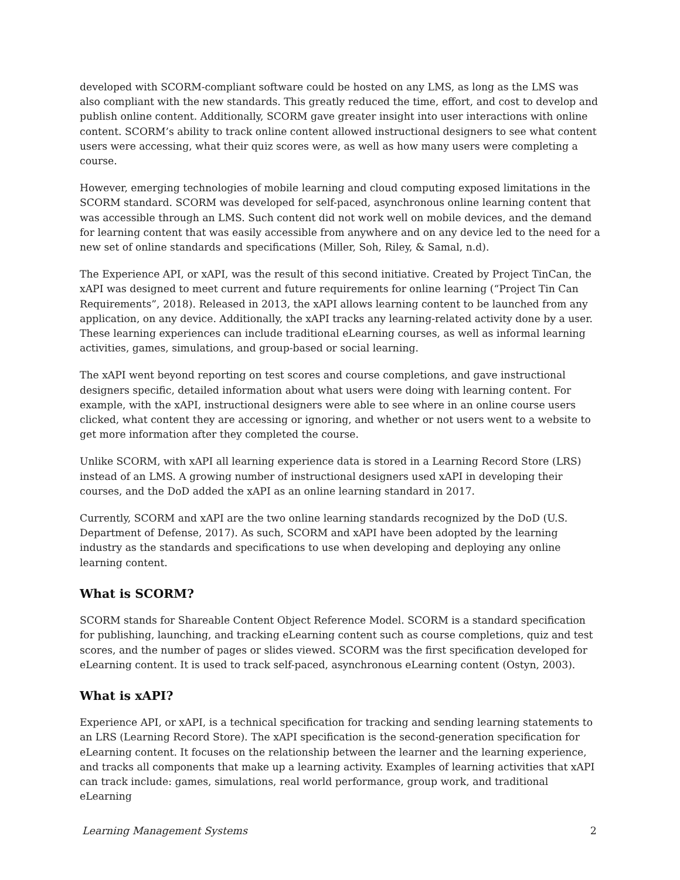developed with SCORM-compliant software could be hosted on any LMS, as long as the LMS was also compliant with the new standards. This greatly reduced the time, effort, and cost to develop and publish online content. Additionally, SCORM gave greater insight into user interactions with online content. SCORM’s ability to track online content allowed instructional designers to see what content users were accessing, what their quiz scores were, as well as how many users were completing a course.
However, emerging technologies of mobile learning and cloud computing exposed limitations in the SCORM standard. SCORM was developed for self-paced, asynchronous online learning content that was accessible through an LMS. Such content did not work well on mobile devices, and the demand for learning content that was easily accessible from anywhere and on any device led to the need for a new set of online standards and specifications (Miller, Soh, Riley, & Samal, n.d).
The Experience API, or xAPI, was the result of this second initiative. Created by Project TinCan, the xAPI was designed to meet current and future requirements for online learning (“Project Tin Can Requirements”, 2018). Released in 2013, the xAPI allows learning content to be launched from any application, on any device. Additionally, the xAPI tracks any learning-related activity done by a user. These learning experiences can include traditional eLearning courses, as well as informal learning activities, games, simulations, and group-based or social learning.
The xAPI went beyond reporting on test scores and course completions, and gave instructional designers specific, detailed information about what users were doing with learning content. For example, with the xAPI, instructional designers were able to see where in an online course users clicked, what content they are accessing or ignoring, and whether or not users went to a website to get more information after they completed the course.
Unlike SCORM, with xAPI all learning experience data is stored in a Learning Record Store (LRS) instead of an LMS. A growing number of instructional designers used xAPI in developing their courses, and the DoD added the xAPI as an online learning standard in 2017.
Currently, SCORM and xAPI are the two online learning standards recognized by the DoD (U.S. Department of Defense, 2017). As such, SCORM and xAPI have been adopted by the learning industry as the standards and specifications to use when developing and deploying any online learning content.
What is SCORM?
SCORM stands for Shareable Content Object Reference Model. SCORM is a standard specification for publishing, launching, and tracking eLearning content such as course completions, quiz and test scores, and the number of pages or slides viewed. SCORM was the first specification developed for eLearning content. It is used to track self-paced, asynchronous eLearning content (Ostyn, 2003).
What is xAPI?
Experience API, or xAPI, is a technical specification for tracking and sending learning statements to an LRS (Learning Record Store). The xAPI specification is the second-generation specification for eLearning content. It focuses on the relationship between the learner and the learning experience, and tracks all components that make up a learning activity. Examples of learning activities that xAPI can track include: games, simulations, real world performance, group work, and traditional eLearning
Learning Management Systems 2